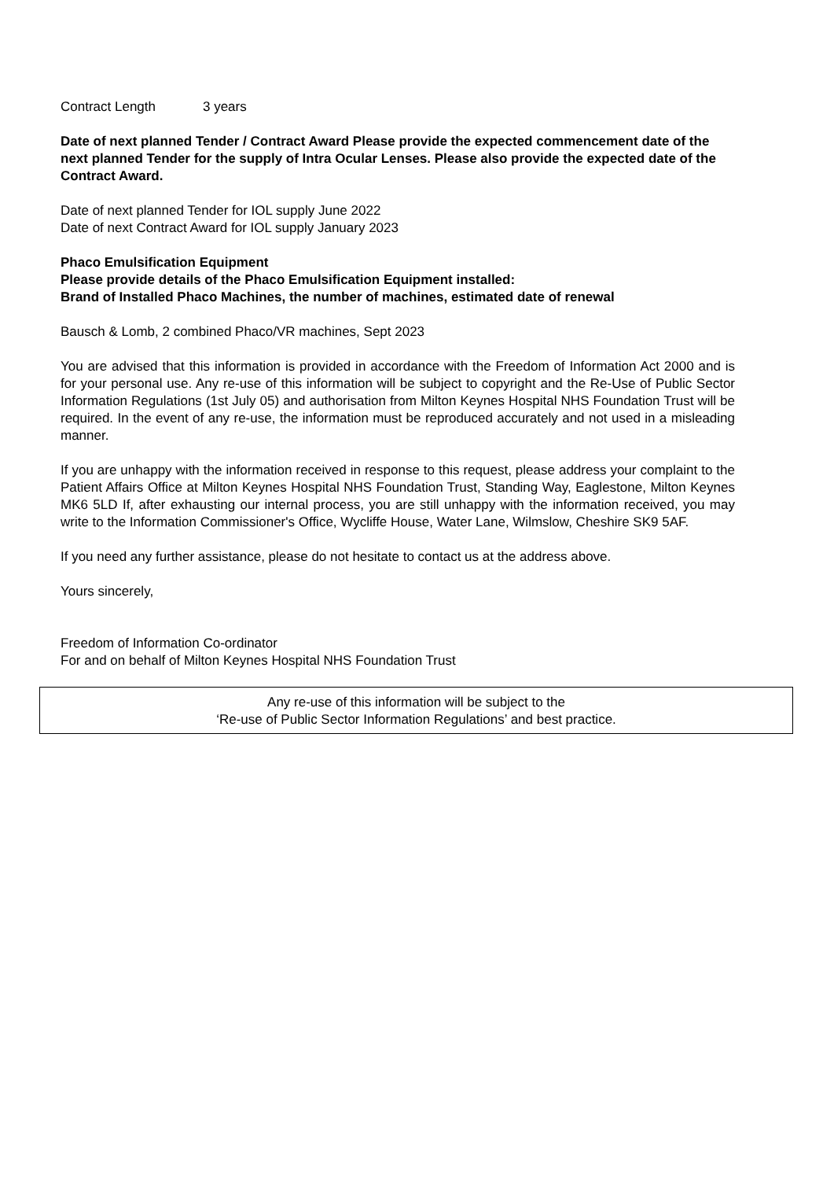Contract Length 3 years
Date of next planned Tender / Contract Award Please provide the expected commencement date of the next planned Tender for the supply of Intra Ocular Lenses. Please also provide the expected date of the Contract Award.
Date of next planned Tender for IOL supply June 2022
Date of next Contract Award for IOL supply January 2023
Phaco Emulsification Equipment
Please provide details of the Phaco Emulsification Equipment installed:
Brand of Installed Phaco Machines, the number of machines, estimated date of renewal
Bausch & Lomb, 2 combined Phaco/VR machines, Sept 2023
You are advised that this information is provided in accordance with the Freedom of Information Act 2000 and is for your personal use. Any re-use of this information will be subject to copyright and the Re-Use of Public Sector Information Regulations (1st July 05) and authorisation from Milton Keynes Hospital NHS Foundation Trust will be required. In the event of any re-use, the information must be reproduced accurately and not used in a misleading manner.
If you are unhappy with the information received in response to this request, please address your complaint to the Patient Affairs Office at Milton Keynes Hospital NHS Foundation Trust, Standing Way, Eaglestone, Milton Keynes MK6 5LD If, after exhausting our internal process, you are still unhappy with the information received, you may write to the Information Commissioner's Office, Wycliffe House, Water Lane, Wilmslow, Cheshire SK9 5AF.
If you need any further assistance, please do not hesitate to contact us at the address above.
Yours sincerely,
Freedom of Information Co-ordinator
For and on behalf of Milton Keynes Hospital NHS Foundation Trust
Any re-use of this information will be subject to the
‘Re-use of Public Sector Information Regulations’ and best practice.